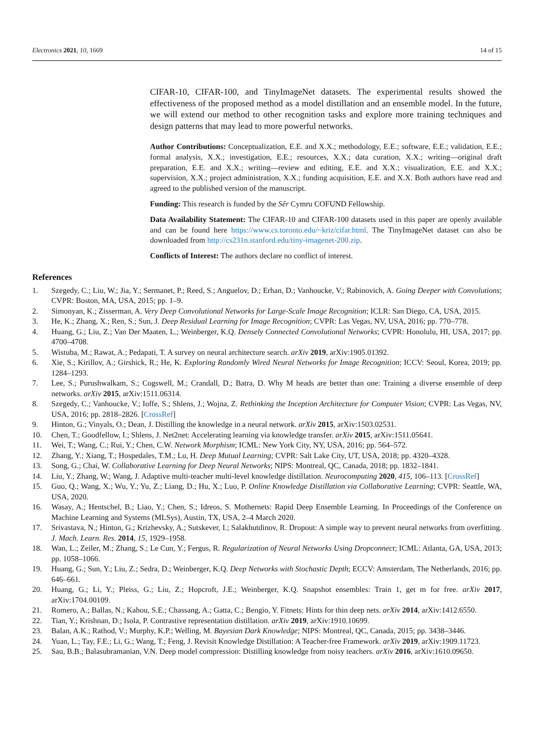Electronics 2021, 10, 1669 14 of 15
CIFAR-10, CIFAR-100, and TinyImageNet datasets. The experimental results showed the effectiveness of the proposed method as a model distillation and an ensemble model. In the future, we will extend our method to other recognition tasks and explore more training techniques and design patterns that may lead to more powerful networks.
Author Contributions: Conceptualization, E.E. and X.X.; methodology, E.E.; software, E.E.; validation, E.E.; formal analysis, X.X.; investigation, E.E.; resources, X.X.; data curation, X.X.; writing—original draft preparation, E.E. and X.X.; writing—review and editing, E.E. and X.X.; visualization, E.E. and X.X.; supervision, X.X.; project administration, X.X.; funding acquisition, E.E. and X.X. Both authors have read and agreed to the published version of the manuscript.
Funding: This research is funded by the Sêr Cymru COFUND Fellowship.
Data Availability Statement: The CIFAR-10 and CIFAR-100 datasets used in this paper are openly available and can be found here https://www.cs.toronto.edu/~kriz/cifar.html. The TinyImageNet dataset can also be downloaded from http://cs231n.stanford.edu/tiny-imagenet-200.zip.
Conflicts of Interest: The authors declare no conflict of interest.
References
1. Szegedy, C.; Liu, W.; Jia, Y.; Sermanet, P.; Reed, S.; Anguelov, D.; Erhan, D.; Vanhoucke, V.; Rabinovich, A. Going Deeper with Convolutions; CVPR: Boston, MA, USA, 2015; pp. 1–9.
2. Simonyan, K.; Zisserman, A. Very Deep Convolutional Networks for Large-Scale Image Recognition; ICLR: San Diego, CA, USA, 2015.
3. He, K.; Zhang, X.; Ren, S.; Sun, J. Deep Residual Learning for Image Recognition; CVPR: Las Vegas, NV, USA, 2016; pp. 770–778.
4. Huang, G.; Liu, Z.; Van Der Maaten, L.; Weinberger, K.Q. Densely Connected Convolutional Networks; CVPR: Honolulu, HI, USA, 2017; pp. 4700–4708.
5. Wistuba, M.; Rawat, A.; Pedapati, T. A survey on neural architecture search. arXiv 2019, arXiv:1905.01392.
6. Xie, S.; Kirillov, A.; Girshick, R.; He, K. Exploring Randomly Wired Neural Networks for Image Recognition; ICCV: Seoul, Korea, 2019; pp. 1284–1293.
7. Lee, S.; Purushwalkam, S.; Cogswell, M.; Crandall, D.; Batra, D. Why M heads are better than one: Training a diverse ensemble of deep networks. arXiv 2015, arXiv:1511.06314.
8. Szegedy, C.; Vanhoucke, V.; Ioffe, S.; Shlens, J.; Wojna, Z. Rethinking the Inception Architecture for Computer Vision; CVPR: Las Vegas, NV, USA, 2016; pp. 2818–2826. [CrossRef]
9. Hinton, G.; Vinyals, O.; Dean, J. Distilling the knowledge in a neural network. arXiv 2015, arXiv:1503.02531.
10. Chen, T.; Goodfellow, I.; Shlens, J. Net2net: Accelerating learning via knowledge transfer. arXiv 2015, arXiv:1511.05641.
11. Wei, T.; Wang, C.; Rui, Y.; Chen, C.W. Network Morphism; ICML: New York City, NY, USA, 2016; pp. 564–572.
12. Zhang, Y.; Xiang, T.; Hospedales, T.M.; Lu, H. Deep Mutual Learning; CVPR: Salt Lake City, UT, USA, 2018; pp. 4320–4328.
13. Song, G.; Chai, W. Collaborative Learning for Deep Neural Networks; NIPS: Montreal, QC, Canada, 2018; pp. 1832–1841.
14. Liu, Y.; Zhang, W.; Wang, J. Adaptive multi-teacher multi-level knowledge distillation. Neurocomputing 2020, 415, 106–113. [CrossRef]
15. Guo, Q.; Wang, X.; Wu, Y.; Yu, Z.; Liang, D.; Hu, X.; Luo, P. Online Knowledge Distillation via Collaborative Learning; CVPR: Seattle, WA, USA, 2020.
16. Wasay, A.; Hentschel, B.; Liao, Y.; Chen, S.; Idreos, S. Mothernets: Rapid Deep Ensemble Learning. In Proceedings of the Conference on Machine Learning and Systems (MLSys), Austin, TX, USA, 2–4 March 2020.
17. Srivastava, N.; Hinton, G.; Krizhevsky, A.; Sutskever, I.; Salakhutdinov, R. Dropout: A simple way to prevent neural networks from overfitting. J. Mach. Learn. Res. 2014, 15, 1929–1958.
18. Wan, L.; Zeiler, M.; Zhang, S.; Le Cun, Y.; Fergus, R. Regularization of Neural Networks Using Dropconnect; ICML: Atlanta, GA, USA, 2013; pp. 1058–1066.
19. Huang, G.; Sun, Y.; Liu, Z.; Sedra, D.; Weinberger, K.Q. Deep Networks with Stochastic Depth; ECCV: Amsterdam, The Netherlands, 2016; pp. 646–661.
20. Huang, G.; Li, Y.; Pleiss, G.; Liu, Z.; Hopcroft, J.E.; Weinberger, K.Q. Snapshot ensembles: Train 1, get m for free. arXiv 2017, arXiv:1704.00109.
21. Romero, A.; Ballas, N.; Kahou, S.E.; Chassang, A.; Gatta, C.; Bengio, Y. Fitnets: Hints for thin deep nets. arXiv 2014, arXiv:1412.6550.
22. Tian, Y.; Krishnan, D.; Isola, P. Contrastive representation distillation. arXiv 2019, arXiv:1910.10699.
23. Balan, A.K.; Rathod, V.; Murphy, K.P.; Welling, M. Bayesian Dark Knowledge; NIPS: Montreal, QC, Canada, 2015; pp. 3438–3446.
24. Yuan, L.; Tay, F.E.; Li, G.; Wang, T.; Feng, J. Revisit Knowledge Distillation: A Teacher-free Framework. arXiv 2019, arXiv:1909.11723.
25. Sau, B.B.; Balasubramanian, V.N. Deep model compression: Distilling knowledge from noisy teachers. arXiv 2016, arXiv:1610.09650.